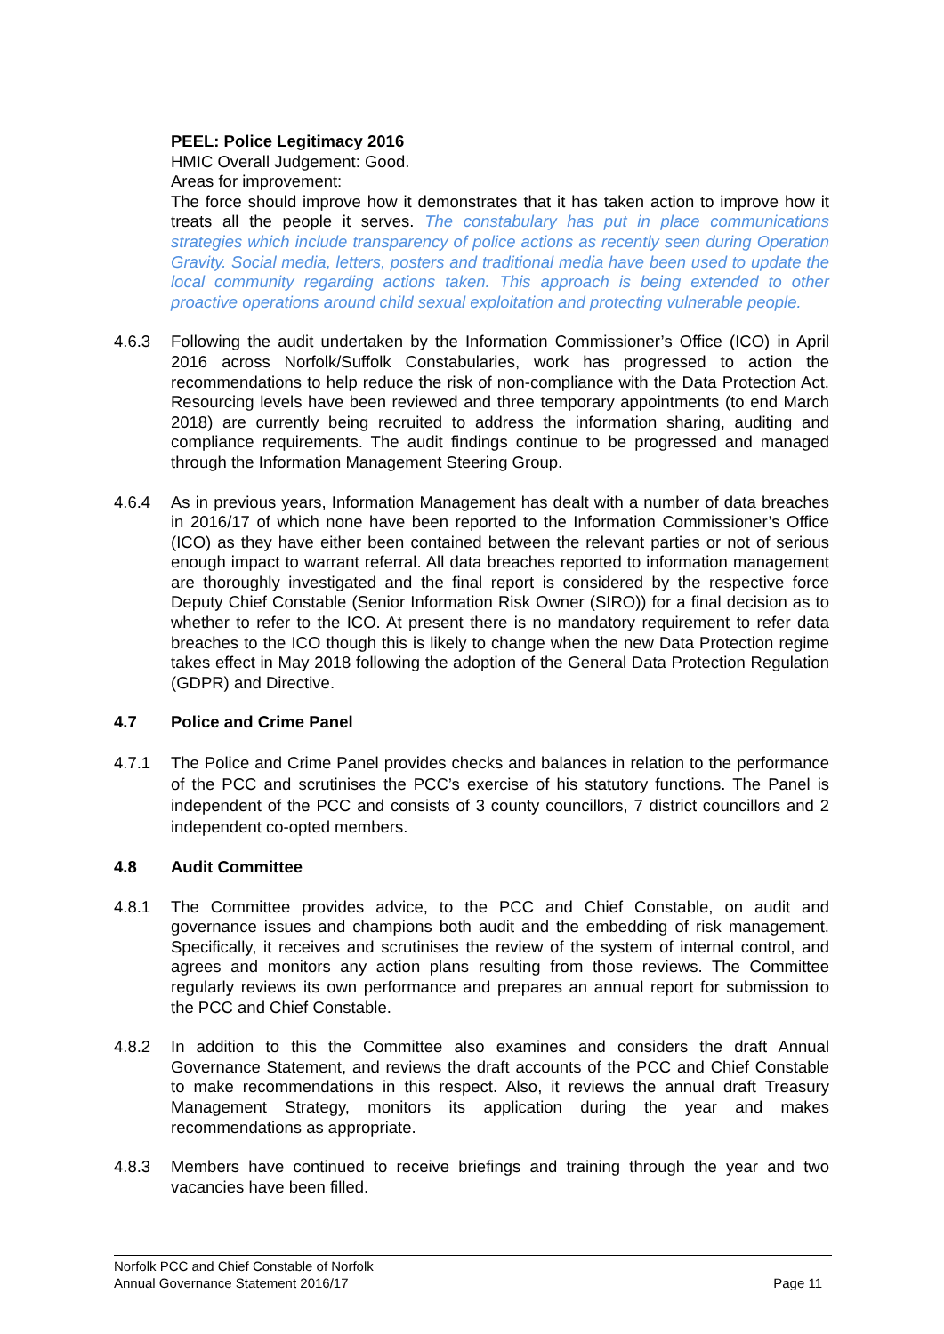PEEL: Police Legitimacy 2016
HMIC Overall Judgement: Good.
Areas for improvement:
The force should improve how it demonstrates that it has taken action to improve how it treats all the people it serves. The constabulary has put in place communications strategies which include transparency of police actions as recently seen during Operation Gravity. Social media, letters, posters and traditional media have been used to update the local community regarding actions taken. This approach is being extended to other proactive operations around child sexual exploitation and protecting vulnerable people.
4.6.3 Following the audit undertaken by the Information Commissioner’s Office (ICO) in April 2016 across Norfolk/Suffolk Constabularies, work has progressed to action the recommendations to help reduce the risk of non-compliance with the Data Protection Act. Resourcing levels have been reviewed and three temporary appointments (to end March 2018) are currently being recruited to address the information sharing, auditing and compliance requirements. The audit findings continue to be progressed and managed through the Information Management Steering Group.
4.6.4 As in previous years, Information Management has dealt with a number of data breaches in 2016/17 of which none have been reported to the Information Commissioner’s Office (ICO) as they have either been contained between the relevant parties or not of serious enough impact to warrant referral. All data breaches reported to information management are thoroughly investigated and the final report is considered by the respective force Deputy Chief Constable (Senior Information Risk Owner (SIRO)) for a final decision as to whether to refer to the ICO. At present there is no mandatory requirement to refer data breaches to the ICO though this is likely to change when the new Data Protection regime takes effect in May 2018 following the adoption of the General Data Protection Regulation (GDPR) and Directive.
4.7 Police and Crime Panel
4.7.1 The Police and Crime Panel provides checks and balances in relation to the performance of the PCC and scrutinises the PCC’s exercise of his statutory functions. The Panel is independent of the PCC and consists of 3 county councillors, 7 district councillors and 2 independent co-opted members.
4.8 Audit Committee
4.8.1 The Committee provides advice, to the PCC and Chief Constable, on audit and governance issues and champions both audit and the embedding of risk management. Specifically, it receives and scrutinises the review of the system of internal control, and agrees and monitors any action plans resulting from those reviews. The Committee regularly reviews its own performance and prepares an annual report for submission to the PCC and Chief Constable.
4.8.2 In addition to this the Committee also examines and considers the draft Annual Governance Statement, and reviews the draft accounts of the PCC and Chief Constable to make recommendations in this respect. Also, it reviews the annual draft Treasury Management Strategy, monitors its application during the year and makes recommendations as appropriate.
4.8.3 Members have continued to receive briefings and training through the year and two vacancies have been filled.
Norfolk PCC and Chief Constable of Norfolk
Annual Governance Statement 2016/17
Page 11